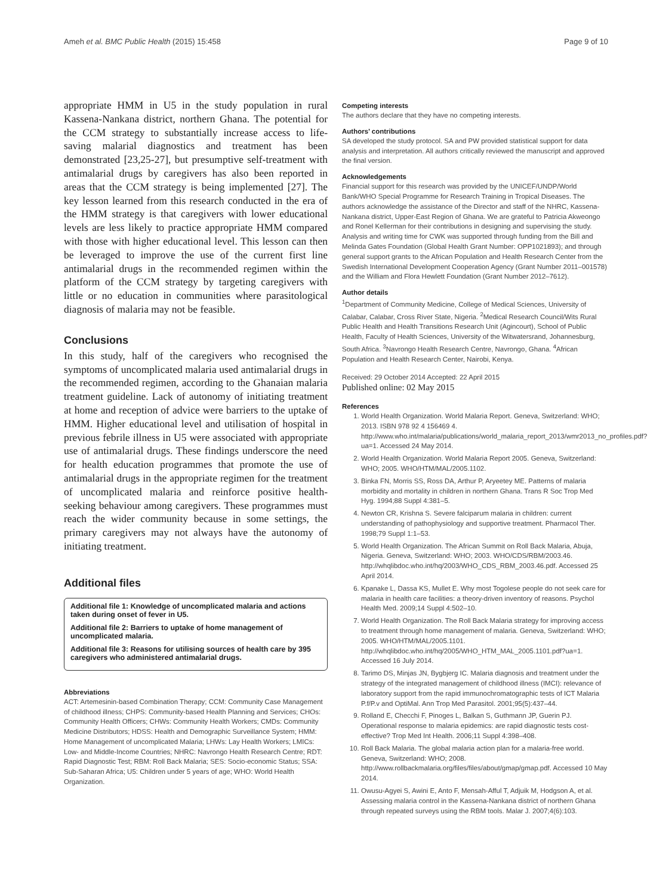Ameh et al. BMC Public Health (2015) 15:458 Page 9 of 10
appropriate HMM in U5 in the study population in rural Kassena-Nankana district, northern Ghana. The potential for the CCM strategy to substantially increase access to life-saving malarial diagnostics and treatment has been demonstrated [23,25-27], but presumptive self-treatment with antimalarial drugs by caregivers has also been reported in areas that the CCM strategy is being implemented [27]. The key lesson learned from this research conducted in the era of the HMM strategy is that caregivers with lower educational levels are less likely to practice appropriate HMM compared with those with higher educational level. This lesson can then be leveraged to improve the use of the current first line antimalarial drugs in the recommended regimen within the platform of the CCM strategy by targeting caregivers with little or no education in communities where parasitological diagnosis of malaria may not be feasible.
Conclusions
In this study, half of the caregivers who recognised the symptoms of uncomplicated malaria used antimalarial drugs in the recommended regimen, according to the Ghanaian malaria treatment guideline. Lack of autonomy of initiating treatment at home and reception of advice were barriers to the uptake of HMM. Higher educational level and utilisation of hospital in previous febrile illness in U5 were associated with appropriate use of antimalarial drugs. These findings underscore the need for health education programmes that promote the use of antimalarial drugs in the appropriate regimen for the treatment of uncomplicated malaria and reinforce positive health-seeking behaviour among caregivers. These programmes must reach the wider community because in some settings, the primary caregivers may not always have the autonomy of initiating treatment.
Additional files
Additional file 1: Knowledge of uncomplicated malaria and actions taken during onset of fever in U5.
Additional file 2: Barriers to uptake of home management of uncomplicated malaria.
Additional file 3: Reasons for utilising sources of health care by 395 caregivers who administered antimalarial drugs.
Abbreviations
ACT: Artemesinin-based Combination Therapy; CCM: Community Case Management of childhood illness; CHPS: Community-based Health Planning and Services; CHOs: Community Health Officers; CHWs: Community Health Workers; CMDs: Community Medicine Distributors; HDSS: Health and Demographic Surveillance System; HMM: Home Management of uncomplicated Malaria; LHWs: Lay Health Workers; LMICs: Low- and Middle-Income Countries; NHRC: Navrongo Health Research Centre; RDT: Rapid Diagnostic Test; RBM: Roll Back Malaria; SES: Socio-economic Status; SSA: Sub-Saharan Africa; U5: Children under 5 years of age; WHO: World Health Organization.
Competing interests
The authors declare that they have no competing interests.
Authors’ contributions
SA developed the study protocol. SA and PW provided statistical support for data analysis and interpretation. All authors critically reviewed the manuscript and approved the final version.
Acknowledgements
Financial support for this research was provided by the UNICEF/UNDP/World Bank/WHO Special Programme for Research Training in Tropical Diseases. The authors acknowledge the assistance of the Director and staff of the NHRC, Kassena-Nankana district, Upper-East Region of Ghana. We are grateful to Patricia Akweongo and Ronel Kellerman for their contributions in designing and supervising the study. Analysis and writing time for CWK was supported through funding from the Bill and Melinda Gates Foundation (Global Health Grant Number: OPP1021893); and through general support grants to the African Population and Health Research Center from the Swedish International Development Cooperation Agency (Grant Number 2011–001578) and the William and Flora Hewlett Foundation (Grant Number 2012–7612).
Author details
<sup>1</sup> Department of Community Medicine, College of Medical Sciences, University of Calabar, Calabar, Cross River State, Nigeria. <sup>2</sup>Medical Research Council/Wits Rural Public Health and Health Transitions Research Unit (Agincourt), School of Public Health, Faculty of Health Sciences, University of the Witwatersrand, Johannesburg, South Africa. <sup>3</sup>Navrongo Health Research Centre, Navrongo, Ghana. <sup>4</sup>African Population and Health Research Center, Nairobi, Kenya.
Received: 29 October 2014 Accepted: 22 April 2015
Published online: 02 May 2015
References
1. World Health Organization. World Malaria Report. Geneva, Switzerland: WHO; 2013. ISBN 978 92 4 156469 4. http://www.who.int/malaria/publications/world_malaria_report_2013/wmr2013_no_profiles.pdf?ua=1. Accessed 24 May 2014.
2. World Health Organization. World Malaria Report 2005. Geneva, Switzerland: WHO; 2005. WHO/HTM/MAL/2005.1102.
3. Binka FN, Morris SS, Ross DA, Arthur P, Aryeetey ME. Patterns of malaria morbidity and mortality in children in northern Ghana. Trans R Soc Trop Med Hyg. 1994;88 Suppl 4:381–5.
4. Newton CR, Krishna S. Severe falciparum malaria in children: current understanding of pathophysiology and supportive treatment. Pharmacol Ther. 1998;79 Suppl 1:1–53.
5. World Health Organization. The African Summit on Roll Back Malaria, Abuja, Nigeria. Geneva, Switzerland: WHO; 2003. WHO/CDS/RBM/2003.46. http://whqlibdoc.who.int/hq/2003/WHO_CDS_RBM_2003.46.pdf. Accessed 25 April 2014.
6. Kpanake L, Dassa KS, Mullet E. Why most Togolese people do not seek care for malaria in health care facilities: a theory-driven inventory of reasons. Psychol Health Med. 2009;14 Suppl 4:502–10.
7. World Health Organization. The Roll Back Malaria strategy for improving access to treatment through home management of malaria. Geneva, Switzerland: WHO; 2005. WHO/HTM/MAL/2005.1101. http://whqlibdoc.who.int/hq/2005/WHO_HTM_MAL_2005.1101.pdf?ua=1. Accessed 16 July 2014.
8. Tarimo DS, Minjas JN, Bygbjerg IC. Malaria diagnosis and treatment under the strategy of the integrated management of childhood illness (IMCI): relevance of laboratory support from the rapid immunochromatographic tests of ICT Malaria P.f/P.v and OptiMal. Ann Trop Med Parasitol. 2001;95(5):437–44.
9. Rolland E, Checchi F, Pinoges L, Balkan S, Guthmann JP, Guerin PJ. Operational response to malaria epidemics: are rapid diagnostic tests cost-effective? Trop Med Int Health. 2006;11 Suppl 4:398–408.
10. Roll Back Malaria. The global malaria action plan for a malaria-free world. Geneva, Switzerland: WHO; 2008. http://www.rollbackmalaria.org/files/files/about/gmap/gmap.pdf. Accessed 10 May 2014.
11. Owusu-Agyei S, Awini E, Anto F, Mensah-Afful T, Adjuik M, Hodgson A, et al. Assessing malaria control in the Kassena-Nankana district of northern Ghana through repeated surveys using the RBM tools. Malar J. 2007;4(6):103.